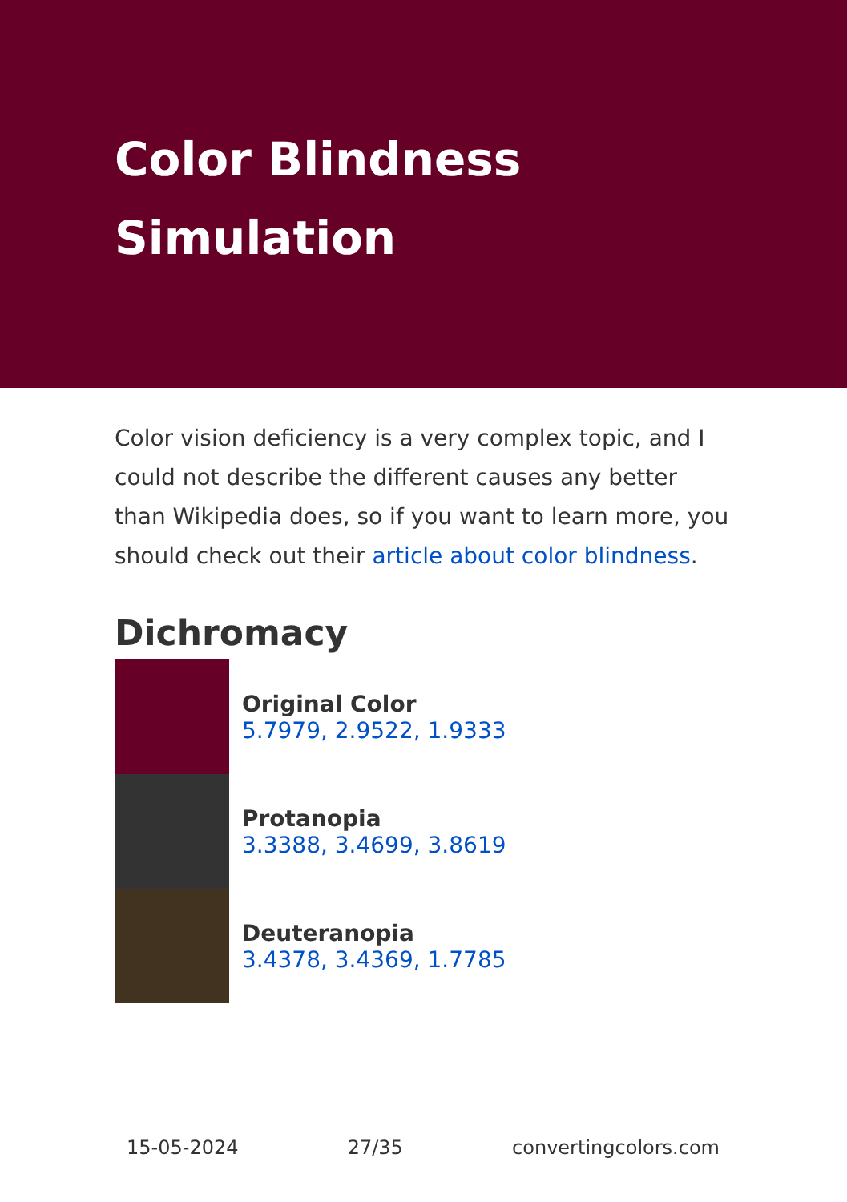Color Blindness Simulation
Color vision deficiency is a very complex topic, and I could not describe the different causes any better than Wikipedia does, so if you want to learn more, you should check out their article about color blindness.
Dichromacy
Original Color
5.7979, 2.9522, 1.9333
Protanopia
3.3388, 3.4699, 3.8619
Deuteranopia
3.4378, 3.4369, 1.7785
15-05-2024 27/35 convertingcolors.com